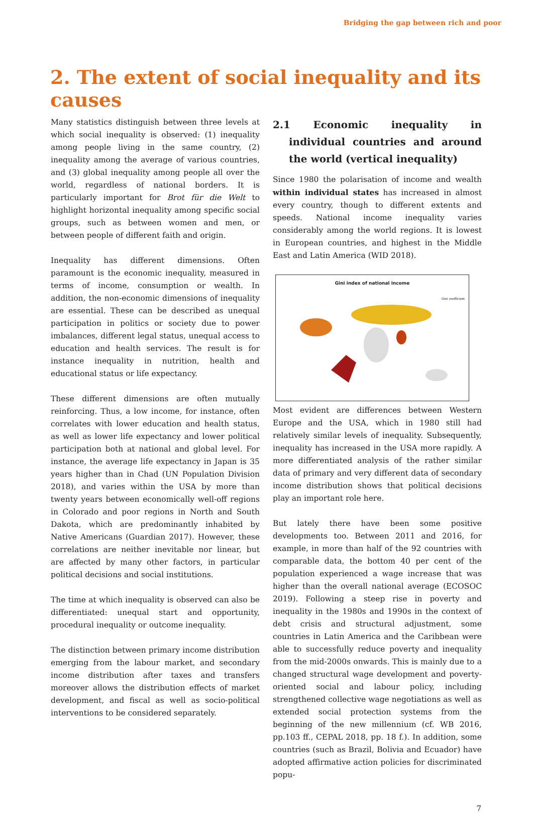Bridging the gap between rich and poor
2. The extent of social inequality and its causes
Many statistics distinguish between three levels at which social inequality is observed: (1) inequality among people living in the same country, (2) inequality among the average of various countries, and (3) global inequality among people all over the world, regardless of national borders. It is particularly important for Brot für die Welt to highlight horizontal inequality among specific social groups, such as between women and men, or between people of different faith and origin.
Inequality has different dimensions. Often paramount is the economic inequality, measured in terms of income, consumption or wealth. In addition, the non-economic dimensions of inequality are essential. These can be described as unequal participation in politics or society due to power imbalances, different legal status, unequal access to education and health services. The result is for instance inequality in nutrition, health and educational status or life expectancy.
These different dimensions are often mutually reinforcing. Thus, a low income, for instance, often correlates with lower education and health status, as well as lower life expectancy and lower political participation both at national and global level. For instance, the average life expectancy in Japan is 35 years higher than in Chad (UN Population Division 2018), and varies within the USA by more than twenty years between economically well-off regions in Colorado and poor regions in North and South Dakota, which are predominantly inhabited by Native Americans (Guardian 2017). However, these correlations are neither inevitable nor linear, but are affected by many other factors, in particular political decisions and social institutions.
The time at which inequality is observed can also be differentiated: unequal start and opportunity, procedural inequality or outcome inequality.
The distinction between primary income distribution emerging from the labour market, and secondary income distribution after taxes and transfers moreover allows the distribution effects of market development, and fiscal as well as socio-political interventions to be considered separately.
2.1 Economic inequality in individual countries and around the world (vertical inequality)
Since 1980 the polarisation of income and wealth within individual states has increased in almost every country, though to different extents and speeds. National income inequality varies considerably among the world regions. It is lowest in European countries, and highest in the Middle East and Latin America (WID 2018).
Gini index of national income
Gini coefficient
Most evident are differences between Western Europe and the USA, which in 1980 still had relatively similar levels of inequality. Subsequently, inequality has increased in the USA more rapidly. A more differentiated analysis of the rather similar data of primary and very different data of secondary income distribution shows that political decisions play an important role here.
But lately there have been some positive developments too. Between 2011 and 2016, for example, in more than half of the 92 countries with comparable data, the bottom 40 per cent of the population experienced a wage increase that was higher than the overall national average (ECOSOC 2019). Following a steep rise in poverty and inequality in the 1980s and 1990s in the context of debt crisis and structural adjustment, some countries in Latin America and the Caribbean were able to successfully reduce poverty and inequality from the mid-2000s onwards. This is mainly due to a changed structural wage development and poverty-oriented social and labour policy, including strengthened collective wage negotiations as well as extended social protection systems from the beginning of the new millennium (cf. WB 2016, pp.103 ff., CEPAL 2018, pp. 18 f.). In addition, some countries (such as Brazil, Bolivia and Ecuador) have adopted affirmative action policies for discriminated popu-
7